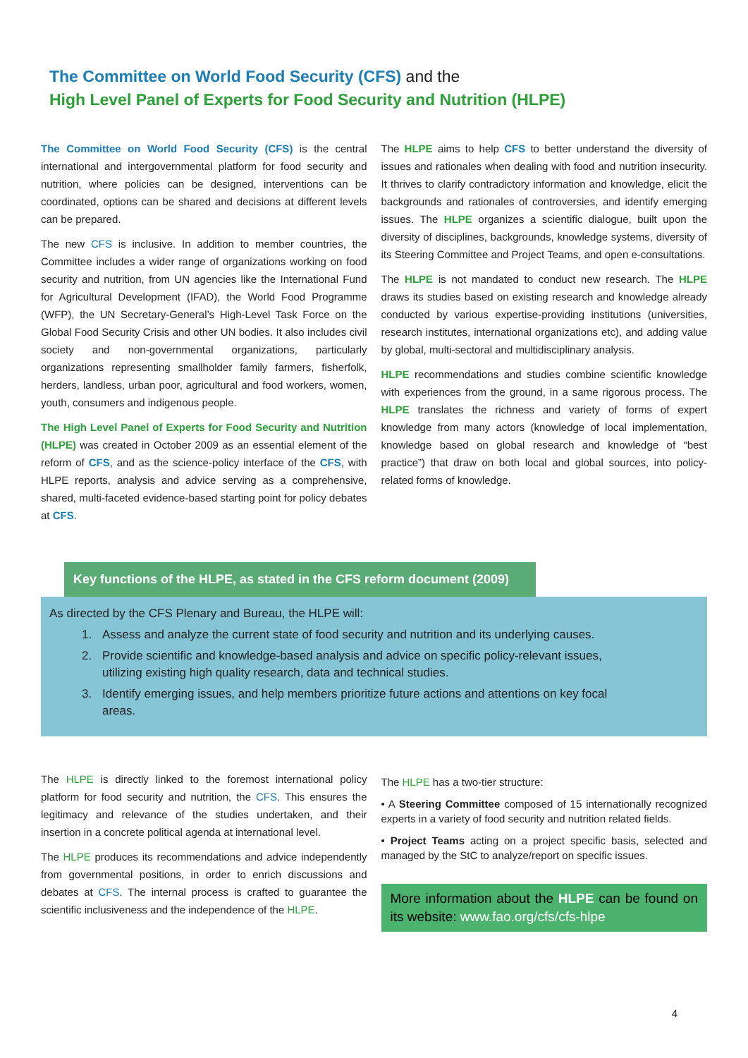The Committee on World Food Security (CFS) and the
High Level Panel of Experts for Food Security and Nutrition (HLPE)
The Committee on World Food Security (CFS) is the central international and intergovernmental platform for food security and nutrition, where policies can be designed, interventions can be coordinated, options can be shared and decisions at different levels can be prepared.
The new CFS is inclusive. In addition to member countries, the Committee includes a wider range of organizations working on food security and nutrition, from UN agencies like the International Fund for Agricultural Development (IFAD), the World Food Programme (WFP), the UN Secretary-General’s High-Level Task Force on the Global Food Security Crisis and other UN bodies. It also includes civil society and non-governmental organizations, particularly organizations representing smallholder family farmers, fisherfolk, herders, landless, urban poor, agricultural and food workers, women, youth, consumers and indigenous people.
The High Level Panel of Experts for Food Security and Nutrition (HLPE) was created in October 2009 as an essential element of the reform of CFS, and as the science-policy interface of the CFS, with HLPE reports, analysis and advice serving as a comprehensive, shared, multi-faceted evidence-based starting point for policy debates at CFS.
The HLPE aims to help CFS to better understand the diversity of issues and rationales when dealing with food and nutrition insecurity. It thrives to clarify contradictory information and knowledge, elicit the backgrounds and rationales of controversies, and identify emerging issues. The HLPE organizes a scientific dialogue, built upon the diversity of disciplines, backgrounds, knowledge systems, diversity of its Steering Committee and Project Teams, and open e-consultations.
The HLPE is not mandated to conduct new research. The HLPE draws its studies based on existing research and knowledge already conducted by various expertise-providing institutions (universities, research institutes, international organizations etc), and adding value by global, multi-sectoral and multidisciplinary analysis.
HLPE recommendations and studies combine scientific knowledge with experiences from the ground, in a same rigorous process. The HLPE translates the richness and variety of forms of expert knowledge from many actors (knowledge of local implementation, knowledge based on global research and knowledge of “best practice”) that draw on both local and global sources, into policy-related forms of knowledge.
Key functions of the HLPE, as stated in the CFS reform document (2009)
As directed by the CFS Plenary and Bureau, the HLPE will:
1. Assess and analyze the current state of food security and nutrition and its underlying causes.
2. Provide scientific and knowledge-based analysis and advice on specific policy-relevant issues, utilizing existing high quality research, data and technical studies.
3. Identify emerging issues, and help members prioritize future actions and attentions on key focal areas.
The HLPE is directly linked to the foremost international policy platform for food security and nutrition, the CFS. This ensures the legitimacy and relevance of the studies undertaken, and their insertion in a concrete political agenda at international level.
The HLPE produces its recommendations and advice independently from governmental positions, in order to enrich discussions and debates at CFS. The internal process is crafted to guarantee the scientific inclusiveness and the independence of the HLPE.
The HLPE has a two-tier structure:
• A Steering Committee composed of 15 internationally recognized experts in a variety of food security and nutrition related fields.
• Project Teams acting on a project specific basis, selected and managed by the StC to analyze/report on specific issues.
More information about the HLPE can be found on its website: www.fao.org/cfs/cfs-hlpe
4